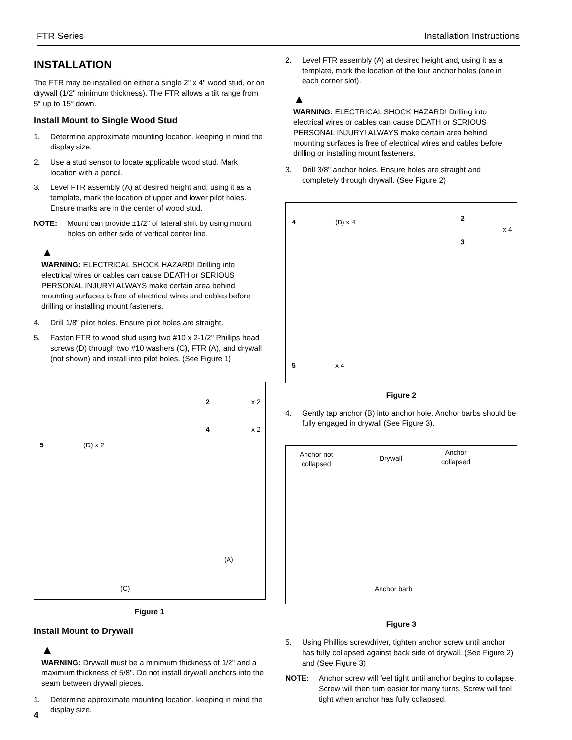FTR Series Installation Instructions
INSTALLATION
The FTR may be installed on either a single 2" x 4" wood stud, or on drywall (1/2" minimum thickness). The FTR allows a tilt range from 5° up to 15° down.
Install Mount to Single Wood Stud
1. Determine approximate mounting location, keeping in mind the display size.
2. Use a stud sensor to locate applicable wood stud. Mark location with a pencil.
3. Level FTR assembly (A) at desired height and, using it as a template, mark the location of upper and lower pilot holes. Ensure marks are in the center of wood stud.
NOTE: Mount can provide ±1/2" of lateral shift by using mount holes on either side of vertical center line.
▲
WARNING: ELECTRICAL SHOCK HAZARD! Drilling into electrical wires or cables can cause DEATH or SERIOUS PERSONAL INJURY! ALWAYS make certain area behind mounting surfaces is free of electrical wires and cables before drilling or installing mount fasteners.
4. Drill 1/8" pilot holes. Ensure pilot holes are straight.
5. Fasten FTR to wood stud using two #10 x 2-1/2" Phillips head screws (D) through two #10 washers (C), FTR (A), and drywall (not shown) and install into pilot holes. (See Figure 1)
5 (D) x 2
2 x 2
4 x 2
(A)
(C)
Figure 1
Install Mount to Drywall
▲
WARNING: Drywall must be a minimum thickness of 1/2" and a maximum thickness of 5/8". Do not install drywall anchors into the seam between drywall pieces.
1. Determine approximate mounting location, keeping in mind the display size.
2. Level FTR assembly (A) at desired height and, using it as a template, mark the location of the four anchor holes (one in each corner slot).
▲
WARNING: ELECTRICAL SHOCK HAZARD! Drilling into electrical wires or cables can cause DEATH or SERIOUS PERSONAL INJURY! ALWAYS make certain area behind mounting surfaces is free of electrical wires and cables before drilling or installing mount fasteners.
3. Drill 3/8" anchor holes. Ensure holes are straight and completely through drywall. (See Figure 2)
4 (B) x 4 2
x 4
3
5 x 4
Figure 2
4. Gently tap anchor (B) into anchor hole. Anchor barbs should be fully engaged in drywall (See Figure 3).
Anchor not
collapsed
Drywall
Anchor
collapsed
Anchor barb
Figure 3
5. Using Phillips screwdriver, tighten anchor screw until anchor has fully collapsed against back side of drywall. (See Figure 2) and (See Figure 3)
NOTE: Anchor screw will feel tight until anchor begins to collapse. Screw will then turn easier for many turns. Screw will feel tight when anchor has fully collapsed.
4